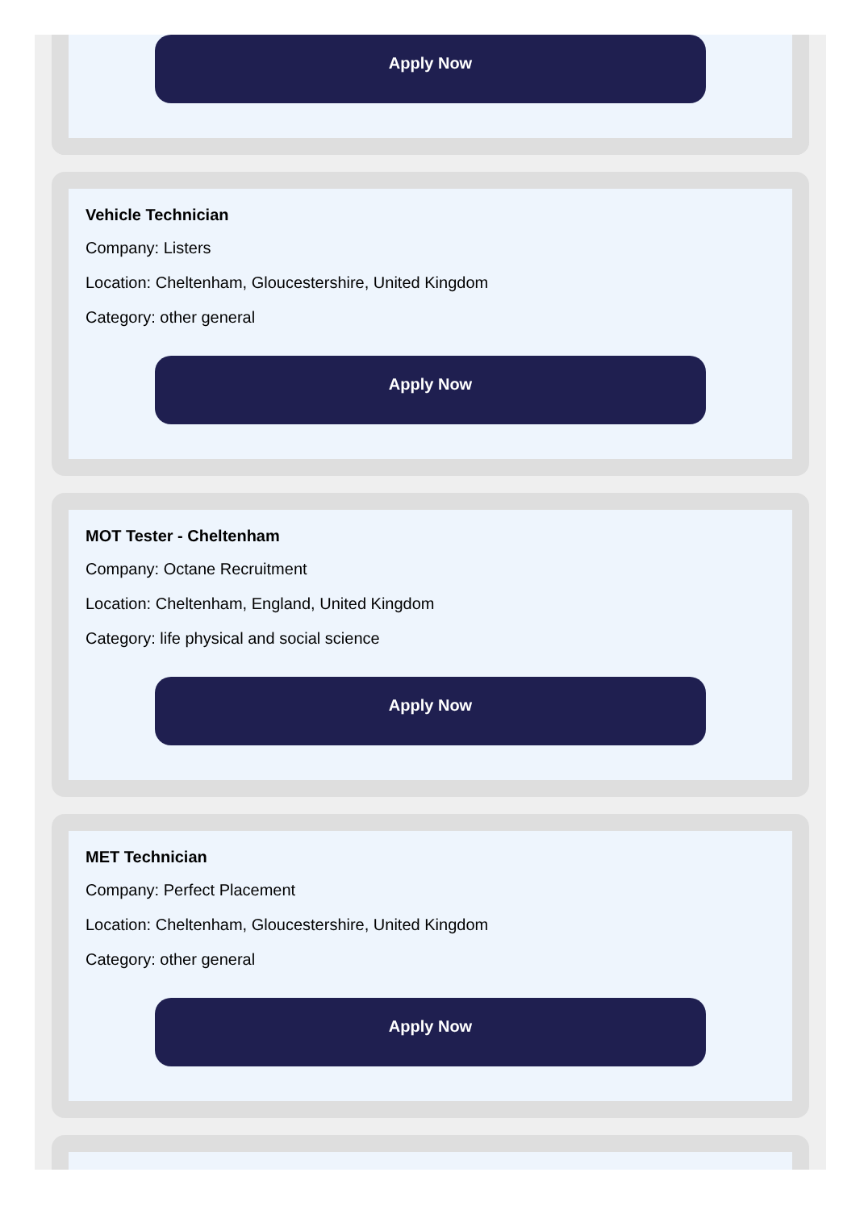Apply Now
Vehicle Technician
Company: Listers
Location: Cheltenham, Gloucestershire, United Kingdom
Category: other general
Apply Now
MOT Tester - Cheltenham
Company: Octane Recruitment
Location: Cheltenham, England, United Kingdom
Category: life physical and social science
Apply Now
MET Technician
Company: Perfect Placement
Location: Cheltenham, Gloucestershire, United Kingdom
Category: other general
Apply Now